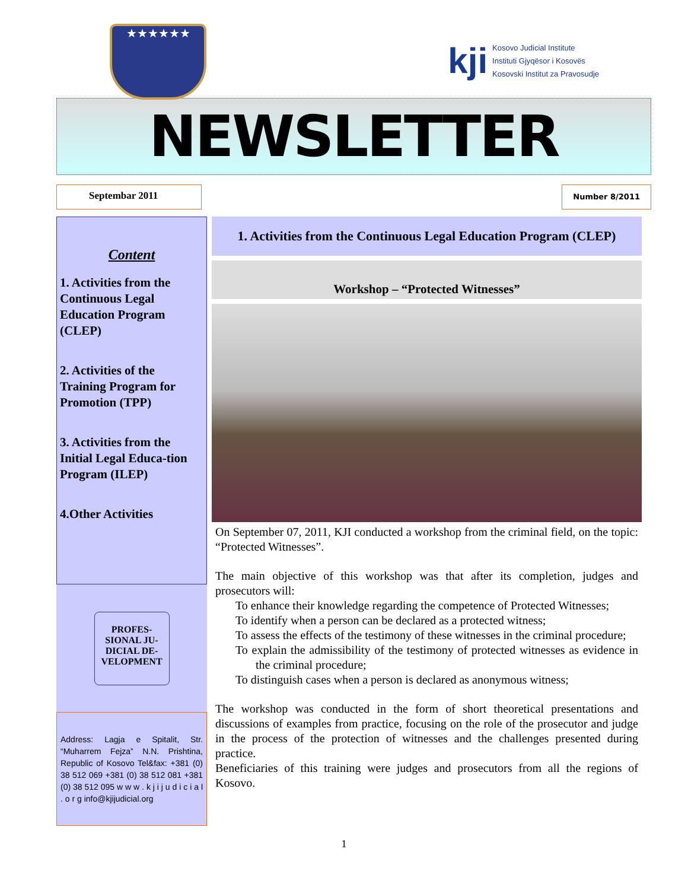★★★★★★
kji Kosovo Judicial Institute
Instituti Gjyqësor i Kosovës
Kosovski Institut za Pravosudje
NEWSLETTER
Septembar 2011
Number 8/2011
Content
1. Activities from the Continuous Legal Education Program (CLEP)
2. Activities of the Training Program for Promotion (TPP)
3. Activities from the Initial Legal Educa-tion Program (ILEP)
4.Other Activities
PROFES-SIONAL JU-DICIAL DE-VELOPMENT
Address: Lagja e Spitalit, Str. “Muharrem Fejza” N.N. Prishtina, Republic of Kosovo Tel&fax: +381 (0) 38 512 069 +381 (0) 38 512 081 +381 (0) 38 512 095 w w w . k j i j u d i c i a l . o r g info@kjijudicial.org
1. Activities from the Continuous Legal Education Program (CLEP)
Workshop – “Protected Witnesses”
On September 07, 2011, KJI conducted a workshop from the criminal field, on the topic: “Protected Witnesses”.
The main objective of this workshop was that after its completion, judges and prosecutors will:
To enhance their knowledge regarding the competence of Protected Witnesses;
To identify when a person can be declared as a protected witness;
To assess the effects of the testimony of these witnesses in the criminal procedure;
To explain the admissibility of the testimony of protected witnesses as evidence in the criminal procedure;
To distinguish cases when a person is declared as anonymous witness;
The workshop was conducted in the form of short theoretical presentations and discussions of examples from practice, focusing on the role of the prosecutor and judge in the process of the protection of witnesses and the challenges presented during practice.
Beneficiaries of this training were judges and prosecutors from all the regions of Kosovo.
1